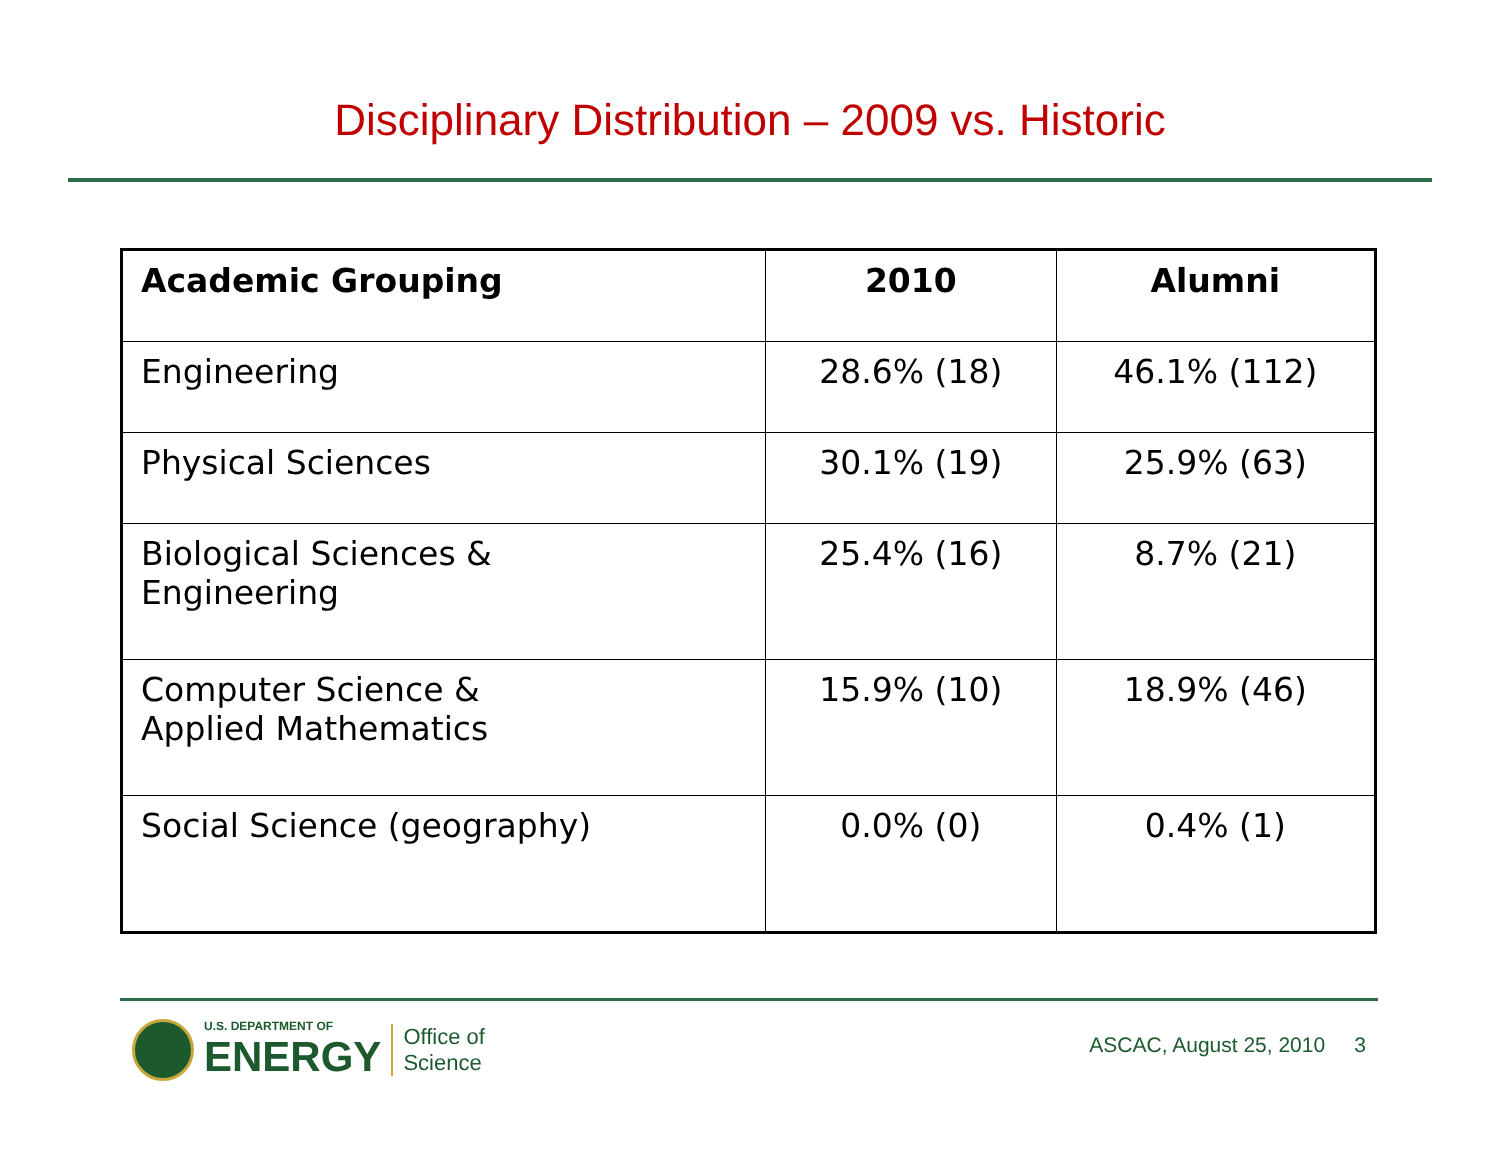Disciplinary Distribution – 2009 vs. Historic
| Academic Grouping | 2010 | Alumni |
| --- | --- | --- |
| Engineering | 28.6% (18) | 46.1% (112) |
| Physical Sciences | 30.1% (19) | 25.9% (63) |
| Biological Sciences & Engineering | 25.4% (16) | 8.7% (21) |
| Computer Science & Applied Mathematics | 15.9% (10) | 18.9% (46) |
| Social Science (geography) | 0.0% (0) | 0.4% (1) |
U.S. DEPARTMENT OF
ENERGY
Office of
Science
ASCAC, August 25, 2010 3